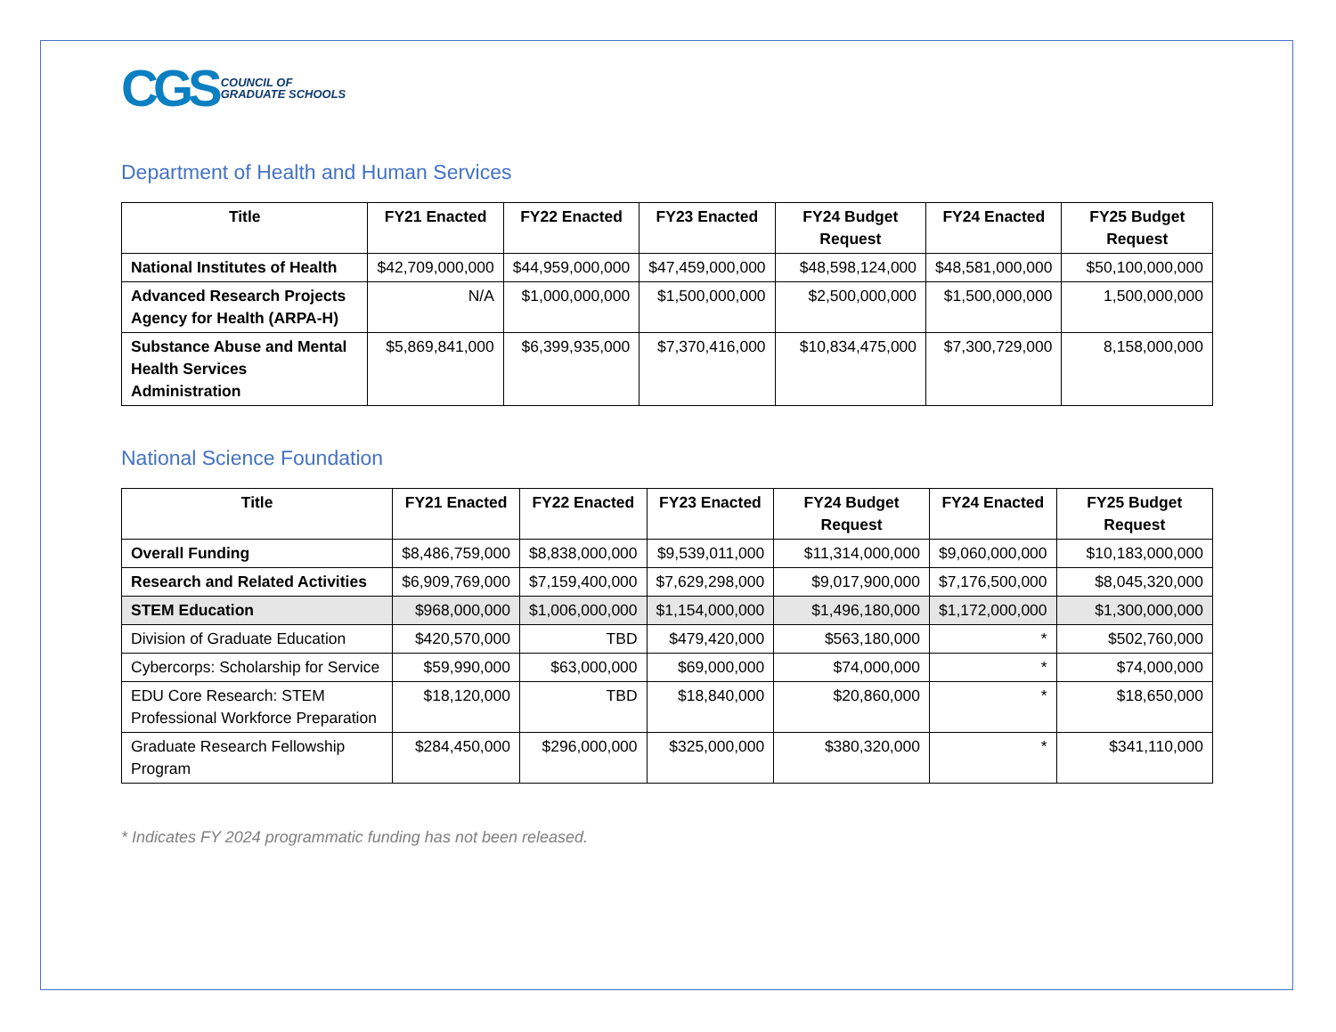CGS COUNCIL OF
GRADUATE SCHOOLS
Department of Health and Human Services
| Title | FY21 Enacted | FY22 Enacted | FY23 Enacted | FY24 Budget Request | FY24 Enacted | FY25 Budget Request |
| --- | --- | --- | --- | --- | --- | --- |
| National Institutes of Health | $42,709,000,000 | $44,959,000,000 | $47,459,000,000 | $48,598,124,000 | $48,581,000,000 | $50,100,000,000 |
| Advanced Research Projects Agency for Health (ARPA-H) | N/A | $1,000,000,000 | $1,500,000,000 | $2,500,000,000 | $1,500,000,000 | 1,500,000,000 |
| Substance Abuse and Mental Health Services Administration | $5,869,841,000 | $6,399,935,000 | $7,370,416,000 | $10,834,475,000 | $7,300,729,000 | 8,158,000,000 |
National Science Foundation
| Title | FY21 Enacted | FY22 Enacted | FY23 Enacted | FY24 Budget Request | FY24 Enacted | FY25 Budget Request |
| --- | --- | --- | --- | --- | --- | --- |
| Overall Funding | $8,486,759,000 | $8,838,000,000 | $9,539,011,000 | $11,314,000,000 | $9,060,000,000 | $10,183,000,000 |
| Research and Related Activities | $6,909,769,000 | $7,159,400,000 | $7,629,298,000 | $9,017,900,000 | $7,176,500,000 | $8,045,320,000 |
| STEM Education | $968,000,000 | $1,006,000,000 | $1,154,000,000 | $1,496,180,000 | $1,172,000,000 | $1,300,000,000 |
| Division of Graduate Education | $420,570,000 | TBD | $479,420,000 | $563,180,000 | * | $502,760,000 |
| Cybercorps: Scholarship for Service | $59,990,000 | $63,000,000 | $69,000,000 | $74,000,000 | * | $74,000,000 |
| EDU Core Research: STEM Professional Workforce Preparation | $18,120,000 | TBD | $18,840,000 | $20,860,000 | * | $18,650,000 |
| Graduate Research Fellowship Program | $284,450,000 | $296,000,000 | $325,000,000 | $380,320,000 | * | $341,110,000 |
* Indicates FY 2024 programmatic funding has not been released.